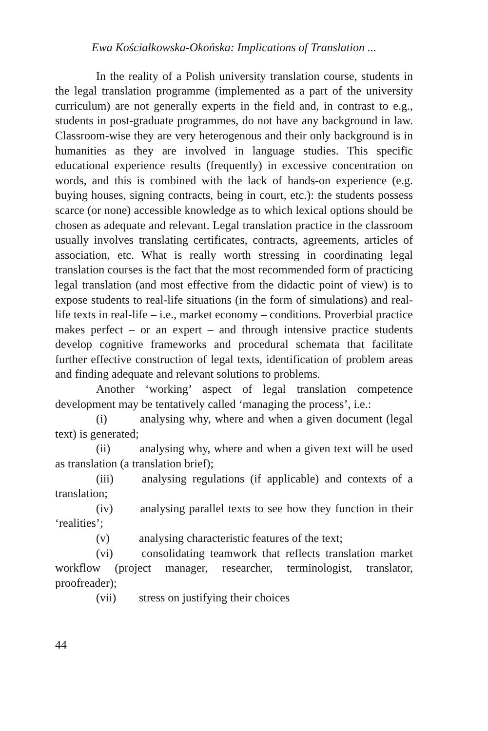Ewa Kościałkowska-Okońska: Implications of Translation ...
In the reality of a Polish university translation course, students in the legal translation programme (implemented as a part of the university curriculum) are not generally experts in the field and, in contrast to e.g., students in post-graduate programmes, do not have any background in law. Classroom-wise they are very heterogenous and their only background is in humanities as they are involved in language studies. This specific educational experience results (frequently) in excessive concentration on words, and this is combined with the lack of hands-on experience (e.g. buying houses, signing contracts, being in court, etc.): the students possess scarce (or none) accessible knowledge as to which lexical options should be chosen as adequate and relevant. Legal translation practice in the classroom usually involves translating certificates, contracts, agreements, articles of association, etc. What is really worth stressing in coordinating legal translation courses is the fact that the most recommended form of practicing legal translation (and most effective from the didactic point of view) is to expose students to real-life situations (in the form of simulations) and real-life texts in real-life – i.e., market economy – conditions. Proverbial practice makes perfect – or an expert – and through intensive practice students develop cognitive frameworks and procedural schemata that facilitate further effective construction of legal texts, identification of problem areas and finding adequate and relevant solutions to problems.
Another ‘working’ aspect of legal translation competence development may be tentatively called ‘managing the process’, i.e.:
(i) analysing why, where and when a given document (legal text) is generated;
(ii) analysing why, where and when a given text will be used as translation (a translation brief);
(iii) analysing regulations (if applicable) and contexts of a translation;
(iv) analysing parallel texts to see how they function in their ‘realities’;
(v) analysing characteristic features of the text;
(vi) consolidating teamwork that reflects translation market workflow (project manager, researcher, terminologist, translator, proofreader);
(vii) stress on justifying their choices
44